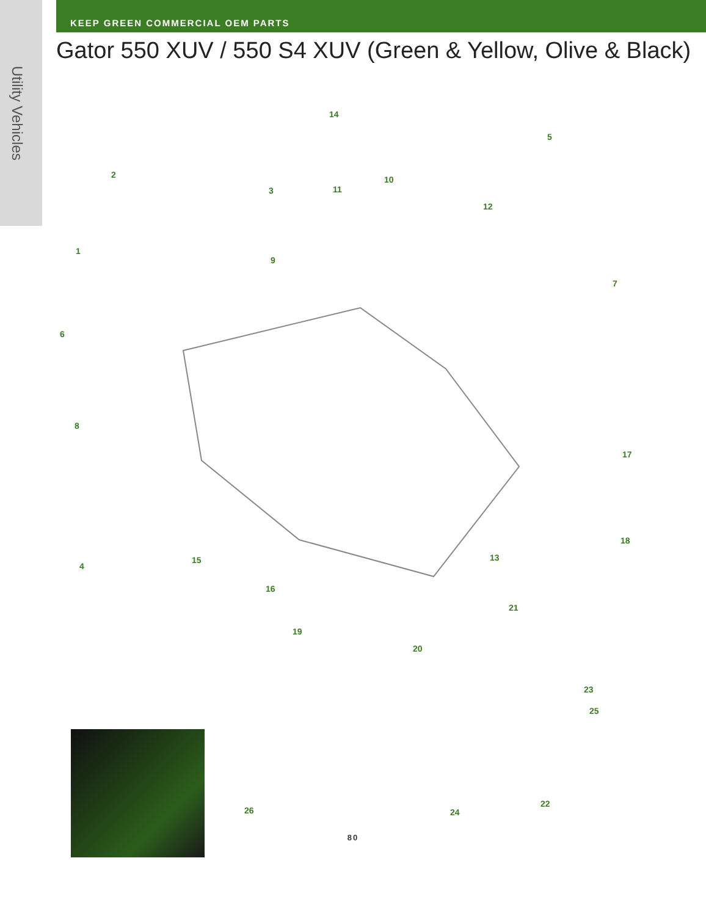Utility Vehicles
KEEP GREEN COMMERCIAL OEM PARTS
Gator 550 XUV / 550 S4 XUV (Green & Yellow, Olive & Black)
14
5
2
3 11
10
12
1
9
7
6
8
17
18
13 15
4
16
21
19
20
23
25
22
26 24
80